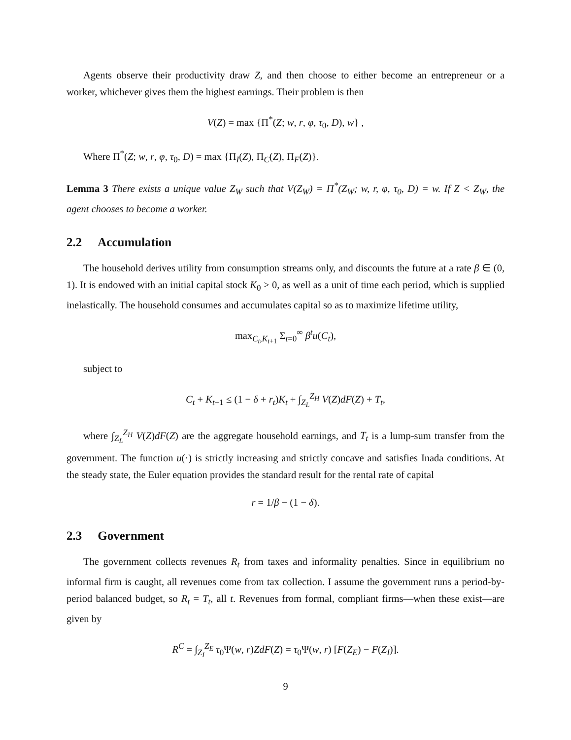Agents observe their productivity draw Z, and then choose to either become an entrepreneur or a worker, whichever gives them the highest earnings. Their problem is then
V(Z) = max {Π<sup>*</sup>(Z; w, r, φ, τ<sub>0</sub>, D), w} ,
Where Π<sup>*</sup>(Z; w, r, φ, τ<sub>0</sub>, D) = max {Π<sub>I</sub>(Z), Π<sub>C</sub>(Z), Π<sub>F</sub>(Z)}.
Lemma 3 There exists a unique value Z<sub>W</sub> such that V(Z<sub>W</sub>) = Π<sup>*</sup>(Z<sub>W</sub>; w, r, φ, τ<sub>0</sub>, D) = w. If Z < Z<sub>W</sub>, the agent chooses to become a worker.
2.2 Accumulation
The household derives utility from consumption streams only, and discounts the future at a rate β ∈ (0, 1). It is endowed with an initial capital stock K<sub>0</sub> > 0, as well as a unit of time each period, which is supplied inelastically. The household consumes and accumulates capital so as to maximize lifetime utility,
max<sub>C<sub>t</sub>,K<sub>t+1</sub></sub> Σ<sub>t=0</sub><sup>∞</sup> β<sup>t</sup>u(C<sub>t</sub>),
subject to
C<sub>t</sub> + K<sub>t+1</sub> ≤ (1 − δ + r<sub>t</sub>)K<sub>t</sub> + ∫<sub>Z<sub>L</sub></sub><sup>Z<sub>H</sub></sup> V(Z)dF(Z) + T<sub>t</sub>,
where ∫<sub>Z<sub>L</sub></sub><sup>Z<sub>H</sub></sup> V(Z)dF(Z) are the aggregate household earnings, and T<sub>t</sub> is a lump-sum transfer from the government. The function u(·) is strictly increasing and strictly concave and satisfies Inada conditions. At the steady state, the Euler equation provides the standard result for the rental rate of capital
r = 1/β − (1 − δ).
2.3 Government
The government collects revenues R<sub>t</sub> from taxes and informality penalties. Since in equilibrium no informal firm is caught, all revenues come from tax collection. I assume the government runs a period-by-period balanced budget, so R<sub>t</sub> = T<sub>t</sub>, all t. Revenues from formal, compliant firms—when these exist—are given by
R<sup>C</sup> = ∫<sub>Z<sub>I</sub></sub><sup>Z<sub>E</sub></sup> τ<sub>0</sub>Ψ(w, r)ZdF(Z) = τ<sub>0</sub>Ψ(w, r) [F(Z<sub>E</sub>) − F(Z<sub>I</sub>)].
9